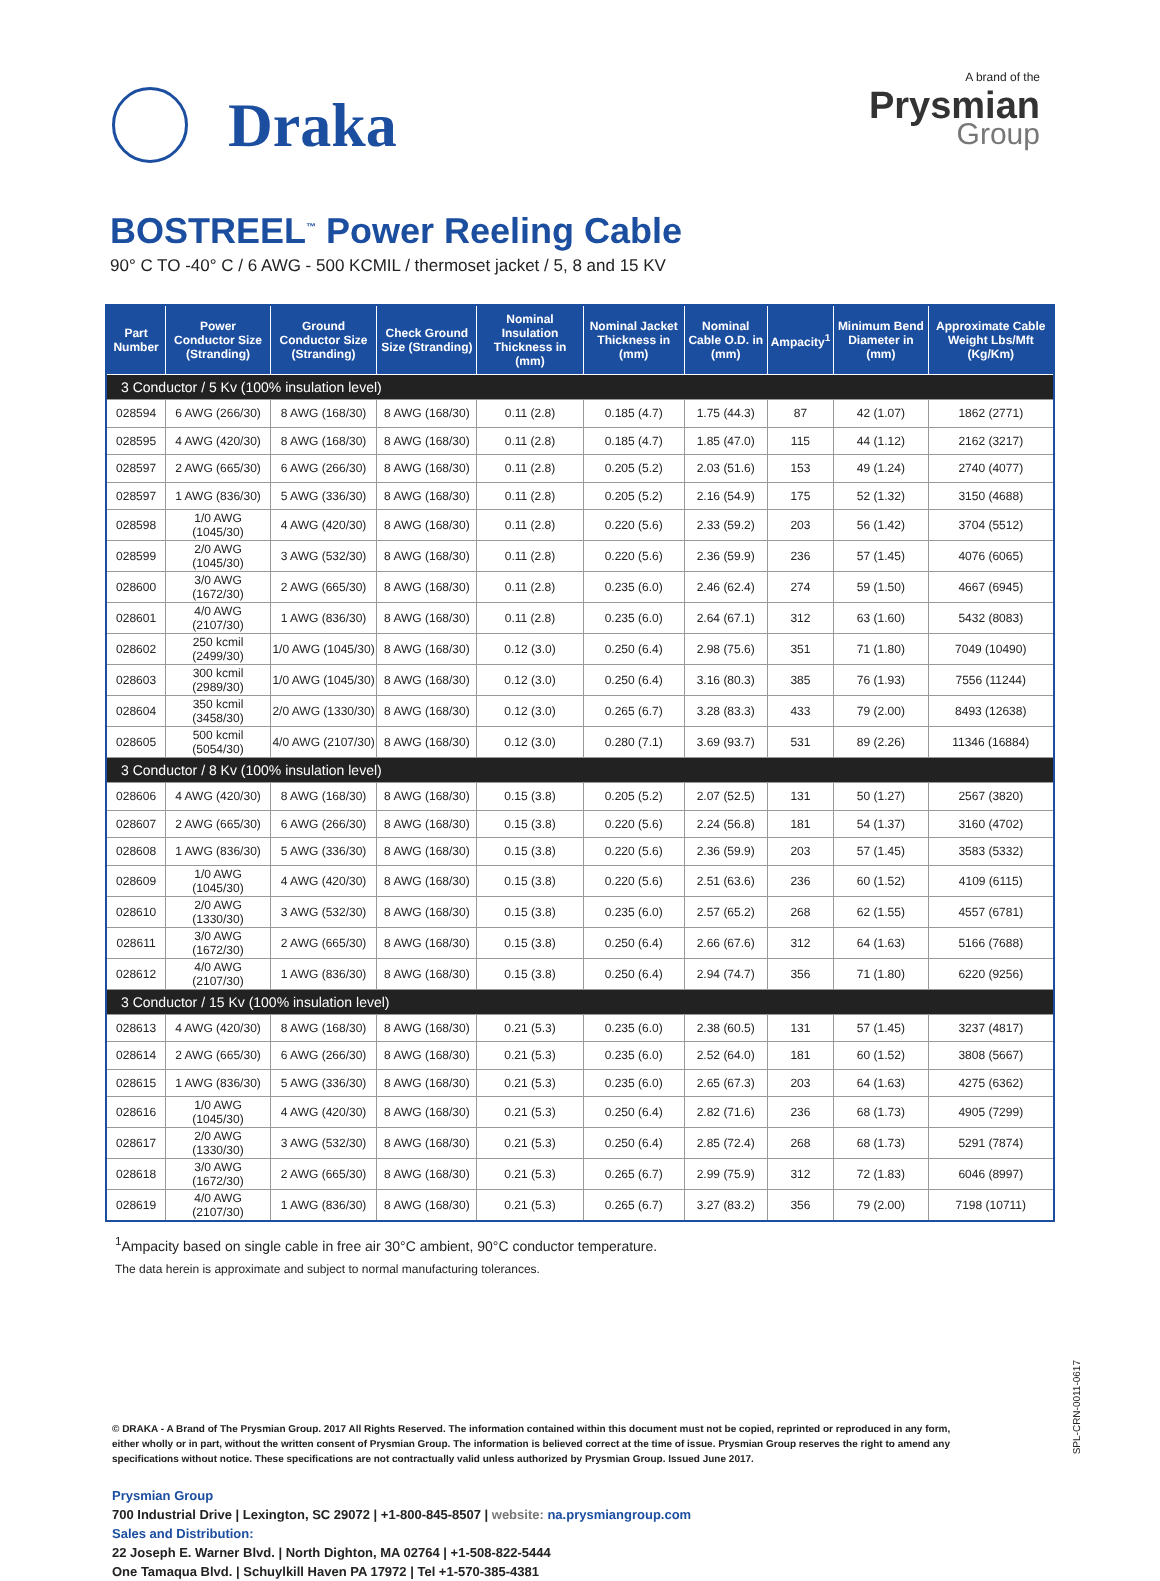Draka
A brand of the
Prysmian
Group
BOSTREEL<sup>™</sup> Power Reeling Cable
90° C TO -40° C / 6 AWG - 500 KCMIL / thermoset jacket / 5, 8 and 15 KV
| Part Number | Power Conductor Size (Stranding) | Ground Conductor Size (Stranding) | Check Ground Size (Stranding) | Nominal Insulation Thickness in (mm) | Nominal Jacket Thickness in (mm) | Nominal Cable O.D. in (mm) | Ampacity<sup>1</sup> | Minimum Bend Diameter in (mm) | Approximate Cable Weight Lbs/Mft (Kg/Km) |
| --- | --- | --- | --- | --- | --- | --- | --- | --- | --- |
| 3 Conductor / 5 Kv (100% insulation level) | | | | | | | | | |
| 028594 | 6 AWG (266/30) | 8 AWG (168/30) | 8 AWG (168/30) | 0.11 (2.8) | 0.185 (4.7) | 1.75 (44.3) | 87 | 42 (1.07) | 1862 (2771) |
| 028595 | 4 AWG (420/30) | 8 AWG (168/30) | 8 AWG (168/30) | 0.11 (2.8) | 0.185 (4.7) | 1.85 (47.0) | 115 | 44 (1.12) | 2162 (3217) |
| 028597 | 2 AWG (665/30) | 6 AWG (266/30) | 8 AWG (168/30) | 0.11 (2.8) | 0.205 (5.2) | 2.03 (51.6) | 153 | 49 (1.24) | 2740 (4077) |
| 028597 | 1 AWG (836/30) | 5 AWG (336/30) | 8 AWG (168/30) | 0.11 (2.8) | 0.205 (5.2) | 2.16 (54.9) | 175 | 52 (1.32) | 3150 (4688) |
| 028598 | 1/0 AWG (1045/30) | 4 AWG (420/30) | 8 AWG (168/30) | 0.11 (2.8) | 0.220 (5.6) | 2.33 (59.2) | 203 | 56 (1.42) | 3704 (5512) |
| 028599 | 2/0 AWG (1045/30) | 3 AWG (532/30) | 8 AWG (168/30) | 0.11 (2.8) | 0.220 (5.6) | 2.36 (59.9) | 236 | 57 (1.45) | 4076 (6065) |
| 028600 | 3/0 AWG (1672/30) | 2 AWG (665/30) | 8 AWG (168/30) | 0.11 (2.8) | 0.235 (6.0) | 2.46 (62.4) | 274 | 59 (1.50) | 4667 (6945) |
| 028601 | 4/0 AWG (2107/30) | 1 AWG (836/30) | 8 AWG (168/30) | 0.11 (2.8) | 0.235 (6.0) | 2.64 (67.1) | 312 | 63 (1.60) | 5432 (8083) |
| 028602 | 250 kcmil (2499/30) | 1/0 AWG (1045/30) | 8 AWG (168/30) | 0.12 (3.0) | 0.250 (6.4) | 2.98 (75.6) | 351 | 71 (1.80) | 7049 (10490) |
| 028603 | 300 kcmil (2989/30) | 1/0 AWG (1045/30) | 8 AWG (168/30) | 0.12 (3.0) | 0.250 (6.4) | 3.16 (80.3) | 385 | 76 (1.93) | 7556 (11244) |
| 028604 | 350 kcmil (3458/30) | 2/0 AWG (1330/30) | 8 AWG (168/30) | 0.12 (3.0) | 0.265 (6.7) | 3.28 (83.3) | 433 | 79 (2.00) | 8493 (12638) |
| 028605 | 500 kcmil (5054/30) | 4/0 AWG (2107/30) | 8 AWG (168/30) | 0.12 (3.0) | 0.280 (7.1) | 3.69 (93.7) | 531 | 89 (2.26) | 11346 (16884) |
| 3 Conductor / 8 Kv (100% insulation level) | | | | | | | | | |
| 028606 | 4 AWG (420/30) | 8 AWG (168/30) | 8 AWG (168/30) | 0.15 (3.8) | 0.205 (5.2) | 2.07 (52.5) | 131 | 50 (1.27) | 2567 (3820) |
| 028607 | 2 AWG (665/30) | 6 AWG (266/30) | 8 AWG (168/30) | 0.15 (3.8) | 0.220 (5.6) | 2.24 (56.8) | 181 | 54 (1.37) | 3160 (4702) |
| 028608 | 1 AWG (836/30) | 5 AWG (336/30) | 8 AWG (168/30) | 0.15 (3.8) | 0.220 (5.6) | 2.36 (59.9) | 203 | 57 (1.45) | 3583 (5332) |
| 028609 | 1/0 AWG (1045/30) | 4 AWG (420/30) | 8 AWG (168/30) | 0.15 (3.8) | 0.220 (5.6) | 2.51 (63.6) | 236 | 60 (1.52) | 4109 (6115) |
| 028610 | 2/0 AWG (1330/30) | 3 AWG (532/30) | 8 AWG (168/30) | 0.15 (3.8) | 0.235 (6.0) | 2.57 (65.2) | 268 | 62 (1.55) | 4557 (6781) |
| 028611 | 3/0 AWG (1672/30) | 2 AWG (665/30) | 8 AWG (168/30) | 0.15 (3.8) | 0.250 (6.4) | 2.66 (67.6) | 312 | 64 (1.63) | 5166 (7688) |
| 028612 | 4/0 AWG (2107/30) | 1 AWG (836/30) | 8 AWG (168/30) | 0.15 (3.8) | 0.250 (6.4) | 2.94 (74.7) | 356 | 71 (1.80) | 6220 (9256) |
| 3 Conductor / 15 Kv (100% insulation level) | | | | | | | | | |
| 028613 | 4 AWG (420/30) | 8 AWG (168/30) | 8 AWG (168/30) | 0.21 (5.3) | 0.235 (6.0) | 2.38 (60.5) | 131 | 57 (1.45) | 3237 (4817) |
| 028614 | 2 AWG (665/30) | 6 AWG (266/30) | 8 AWG (168/30) | 0.21 (5.3) | 0.235 (6.0) | 2.52 (64.0) | 181 | 60 (1.52) | 3808 (5667) |
| 028615 | 1 AWG (836/30) | 5 AWG (336/30) | 8 AWG (168/30) | 0.21 (5.3) | 0.235 (6.0) | 2.65 (67.3) | 203 | 64 (1.63) | 4275 (6362) |
| 028616 | 1/0 AWG (1045/30) | 4 AWG (420/30) | 8 AWG (168/30) | 0.21 (5.3) | 0.250 (6.4) | 2.82 (71.6) | 236 | 68 (1.73) | 4905 (7299) |
| 028617 | 2/0 AWG (1330/30) | 3 AWG (532/30) | 8 AWG (168/30) | 0.21 (5.3) | 0.250 (6.4) | 2.85 (72.4) | 268 | 68 (1.73) | 5291 (7874) |
| 028618 | 3/0 AWG (1672/30) | 2 AWG (665/30) | 8 AWG (168/30) | 0.21 (5.3) | 0.265 (6.7) | 2.99 (75.9) | 312 | 72 (1.83) | 6046 (8997) |
| 028619 | 4/0 AWG (2107/30) | 1 AWG (836/30) | 8 AWG (168/30) | 0.21 (5.3) | 0.265 (6.7) | 3.27 (83.2) | 356 | 79 (2.00) | 7198 (10711) |
<sup>1</sup> Ampacity based on single cable in free air 30°C ambient, 90°C conductor temperature.
The data herein is approximate and subject to normal manufacturing tolerances.
© DRAKA - A Brand of The Prysmian Group. 2017 All Rights Reserved. The information contained within this document must not be copied, reprinted or reproduced in any form, either wholly or in part, without the written consent of Prysmian Group. The information is believed correct at the time of issue. Prysmian Group reserves the right to amend any specifications without notice. These specifications are not contractually valid unless authorized by Prysmian Group. Issued June 2017.
Prysmian Group
700 Industrial Drive | Lexington, SC 29072 | +1-800-845-8507 | website: na.prysmiangroup.com
Sales and Distribution:
22 Joseph E. Warner Blvd. | North Dighton, MA 02764 | +1-508-822-5444
One Tamaqua Blvd. | Schuylkill Haven PA 17972 | Tel +1-570-385-4381
SPL-CRN-0011-0617